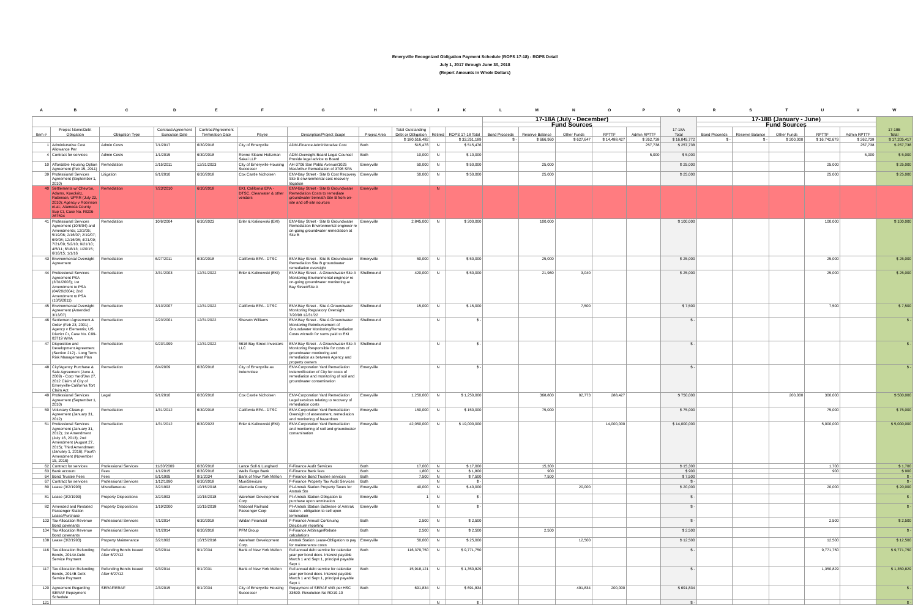Emeryville Recognized Obligation Payment Schedule (ROPS 17-18) - ROPS Detail
July 1, 2017 through June 30, 2018
(Report Amounts in Whole Dollars)
| A | B | C | D | E | F | G | H | I | J | K | L | M | N | O | P | Q | R | S | T | U | V | W |
| --- | --- | --- | --- | --- | --- | --- | --- | --- | --- | --- | --- | --- | --- | --- | --- | --- | --- | --- | --- | --- | --- | --- |
| | | | | | | | | | | | 17-18A (July - December) | | | | | 17-18A Total | 17-18B (January - June) | | | | | 17-18B Total |
| | | | | | | | | | | | Fund Sources | | | | | | Fund Sources | | | | | |
| Item # | Project Name/Debt Obligation | Obligation Type | Contract/Agreement Execution Date | Contract/Agreement Termination Date | Payee | Description/Project Scope | Project Area | Total Outstanding Debt or Obligation | Retired | ROPS 17-18 Total | Bond Proceeds | Reserve Balance | Other Funds | RPTTF | Admin RPTTF | | Bond Proceeds | Reserve Balance | Other Funds | RPTTF | Admin RPTTF | |
| | | | | | | | | $ 180,516,482 | | $ 33,251,189 | $ - | $ 666,960 | $ 627,647 | $ 14,488,427 | $ 262,738 | $ 16,045,772 | $ - | $ - | $ 200,000 | $ 16,742,679 | $ 262,738 | $ 17,205,417 |
| 1 | Administrative Cost Allowance Per | Admin Costs | 7/1/2017 | 6/30/2018 | City of Emeryville | ADM-Finance Administrative Cost | Both | 515,476 | N | $ 515,476 | | | | | 257,738 | $ 257,738 | | | | | 257,738 | $ 257,738 |
| 4 | Contract for services | Admin Costs | 1/1/2015 | 6/30/2018 | Renne Sloane Holtzman Sakai LLP | ADM-Oversight Board Legal Counsel Provide legal advice to Board | Both | 10,000 | N | $ 10,000 | | | | | 5,000 | $ 5,000 | | | | | 5,000 | $ 5,000 |
| 10 | Affordable Housing Option Agreement (Feb 15, 2011) | Remediation | 2/15/2011 | 12/31/2023 | City of Emeryville-Housing Successor | AH-3706 San Pablo Avenue/1025 MacArthur Remediation of 3706 SPA | Emeryville | 50,000 | N | $ 50,000 | | 25,000 | | | | $ 25,000 | | | | 25,000 | | $ 25,000 |
| 39 | Professional Services Agreement (September 1, 2010) | Litigation | 9/1/2010 | 6/30/2018 | Cox Castle Nicholsen | ENV-Bay Street - Site B Cost Recovery Site B environmental cost recovery litigation | Emeryville | 50,000 | N | $ 50,000 | | 25,000 | | | | $ 25,000 | | | | 25,000 | | $ 25,000 |
| 40 | Settlements w/ Chevron, Adams, Koeckritz, Robinson, UPRR (July 23, 2010); Agency v Robinson et.al.; Alameda County Sup Ct, Case No. RG06-267594 | Remediation | 7/23/2010 | 6/30/2018 | EKI, California EPA - DTSC, Clearwater & other vendors | ENV-Bay Street - Site B Groundwater Remediation Costs to remediate groundwater beneath Site B from on-site and off-site sources | Emeryville | | N | | | | | | | | | | | | | |
| 41 | Professional Services Agreement (10/6/04) and Amendments; 12/2/05; 5/19/06; 2/16/07; 2/19/07; 6/9/08; 12/16/08; 4/21/09; 7/21/09; 5/2/10; 9/21/10; 4/5/11; 6/18/13; 1/20/15; 6/16/15; 1/1/16 | Remediation | 10/6/2004 | 6/30/2023 | Erler & Kalinowski (EKI) | ENV-Bay Street - Site B Groundwater Remediation Environmental engineer re on-going groundwater remediation at Site B | Emeryville | 2,845,000 | N | $ 200,000 | | 100,000 | | | | $ 100,000 | | | | 100,000 | | $ 100,000 |
| 43 | Environmental Oversight Agreement | Remediation | 6/27/2011 | 6/30/2018 | California EPA - DTSC | ENV-Bay Street - Site B Groundwater Remediation Site B groundwater remediation oversight | Emeryville | 50,000 | N | $ 50,000 | | 25,000 | | | | $ 25,000 | | | | 25,000 | | $ 25,000 |
| 44 | Professional Services Agreement PSA (3/31/2003); 1st Amendment to PSA (04/20/2004); 2nd Amendment to PSA (10/5/2011) | Remediation | 3/31/2003 | 12/31/2022 | Erler & Kalinowski (EKI) | ENV-Bay Street - A Groundwater Site A Monitoring Environmental engineer re on-going groundwater monitoring at Bay Street/Site A | Shellmound | 420,000 | N | $ 50,000 | | 21,960 | 3,040 | | | $ 25,000 | | | | 25,000 | | $ 25,000 |
| 45 | Environmental Oversight Agreement (Amended 3/13/07) | Remediation | 3/13/2007 | 12/31/2022 | California EPA - DTSC | ENV-Bay Street - Site A Groundwater Monitoring Regulatory Oversight 7/20/98 12/31/22 | Shellmound | 15,000 | N | $ 15,000 | | | 7,500 | | | $ 7,500 | | | | 7,500 | | $ 7,500 |
| 46 | Settlement Agreement & Order (Feb 23, 2001) - Agency v Elementis; US District Ct, Case No. C99-03719 WHA | Remediation | 2/23/2001 | 12/31/2022 | Sherwin Williams | ENV-Bay Street - Site A Groundwater Monitoring Reimbursement of Groundwater Monitoring/Remediation Costs w/credit for sums paid to EKI | Shellmound | | N | $ - | | | | | | $ - | | | | | | $ - |
| 47 | Disposition and Development Agreement (Section 212) - Long Term Risk Management Plan | Remediation | 9/23/1999 | 12/31/2022 | 5616 Bay Street Investors LLC | ENV-Bay Street - A Groundwater Site A Monitoring Responsible for costs of groundwater monitoring and remediation as between Agency and property owners | Shellmound | | N | $ - | | | | | | $ - | | | | | | $ - |
| 48 | City/Agency Purchase & Sale Agreement (June 4, 2009) - Corp Yard/Jan 27, 2012 Claim of City of Emeryville-California Tort Claim Act | Remediation | 6/4/2009 | 6/30/2018 | City of Emeryville as Indemnitee | ENV-Corporation Yard Remediation Indemnification of City for costs of remediation and monitoring of soil and groundwater contamination | Emeryville | | N | $ - | | | | | | $ - | | | | | | $ - |
| 49 | Professional Services Agreement (September 1, 2010) | Legal | 9/1/2010 | 6/30/2018 | Cox Castle Nicholsen | ENV-Corporation Yard Remediation Legal services relating to recovery of remediation costs | Emeryville | 1,250,000 | N | $ 1,250,000 | | 368,800 | 92,773 | 288,427 | | $ 750,000 | | | 200,000 | 300,000 | | $ 500,000 |
| 50 | Voluntary Cleanup Agreement (January 31, 2012) | Remediation | 1/31/2012 | 6/30/2018 | California EPA - DTSC | ENV-Corporation Yard Remediation Oversight of assessment, remediation and monitoring of hazardous | Emeryville | 150,000 | N | $ 150,000 | | 75,000 | | | | $ 75,000 | | | | 75,000 | | $ 75,000 |
| 51 | Professional Services Agreement (January 31, 2012); 1st Amendment (July 16, 2013); 2nd Amendment (August 27, 2015); Third Amendment (January 1, 2016); Fourth Amendment (November 15, 2016) | Remediation | 1/31/2012 | 6/30/2023 | Erler & Kalinowski (EKI) | ENV-Corporation Yard Remediation and monitoring of soil and groundwater contamination | Emeryville | 42,050,000 | N | $ 19,000,000 | | | | 14,000,000 | | $ 14,000,000 | | | | 5,000,000 | | $ 5,000,000 |
| 62 | Contract for services | Professional Services | 11/30/2009 | 6/30/2018 | Lance Soll & Lunghard | F-Finance Audit Services | Both | 17,000 | N | $ 17,000 | | 15,300 | | | | $ 15,300 | | | | 1,700 | | $ 1,700 |
| 63 | Bank account | Fees | 1/1/2015 | 6/30/2018 | Wells Fargo Bank | F-Finance Bank fees | Both | 1,800 | N | $ 1,800 | | 900 | | | | $ 900 | | | | 900 | | $ 900 |
| 64 | Bond Trustee Fees | Fees | 9/1/1995 | 9/1/2034 | Bank of New York Mellon | F-Finance Bond Trustee services | Both | 7,500 | N | $ 7,500 | | 7,500 | | | | $ 7,500 | | | | | | $ - |
| 67 | Contract for services | Professional Services | 1/12/1990 | 6/30/2018 | MuniServices | F-Finance Property Tax Audit Services | Both | | N | $ - | | | | | | $ - | | | | | | $ - |
| 80 | Lease (3/2/1993) | Miscellaneous | 3/2/1993 | 10/15/2018 | Alameda County | PI-Amtrak Station Property Taxes for Amtrak Stn | Emeryville | 40,000 | N | $ 40,000 | | | 20,000 | | | $ 20,000 | | | | 20,000 | | $ 20,000 |
| 81 | Lease (3/2/1993) | Property Dispositions | 3/2/1993 | 10/15/2018 | Wareham Development Corp | PI-Amtrak Station Obligation to purchase upon termination | Emeryville | 1 | N | $ - | | | | | | $ - | | | | | | $ - |
| 82 | Amended and Restated Passenger Station Lease/Purchase | Property Dispositions | 1/19/2000 | 10/15/2018 | National Railroad Passenger Corp | PI-Amtrak Station Sublease of Amtrak station - obligation to sell upon termination | Emeryville | | N | $ - | | | | | | $ - | | | | | | $ - |
| 103 | Tax Allocation Revenue Bond covenants | Professional Services | 7/1/2014 | 6/30/2018 | Wildan Financial | F-Finance Annual Continuing Disclosure reporting | Both | 2,500 | N | $ 2,500 | | | | | | $ - | | | | 2,500 | | $ 2,500 |
| 104 | Tax Allocation Revenue Bond covenants | Professional Services | 7/1/2014 | 6/30/2018 | PFM Group | F-Finance Arbitrage/Rebate calculations | Both | 2,500 | N | $ 2,500 | | 2,500 | | | | $ 2,500 | | | | | | $ - |
| 108 | Lease (3/2/1993) | Property Maintenance | 3/2/1993 | 10/15/2018 | Wareham Development Corp. | Amtrak Station Lease-Obligation to pay for maintenance costs | Emeryville | 50,000 | N | $ 25,000 | | | 12,500 | | | $ 12,500 | | | | 12,500 | | $ 12,500 |
| 116 | Tax Allocation Refunding Bonds, 2014A Debt Service Payment | Refunding Bonds Issued After 6/27/12 | 9/3/2014 | 9/1/2034 | Bank of New York Mellon | Full annual debt service for calendar year per bond docs. Interest payable March 1 and Sept 1, principal payable Sept 1 | Both | 116,379,750 | N | $ 9,771,750 | | | | | | $ - | | | | 9,771,750 | | $ 9,771,750 |
| 117 | Tax Allocation Refunding Bonds, 2014B Debt Service Payment | Refunding Bonds Issued After 6/27/12 | 9/3/2014 | 9/1/2031 | Bank of New York Mellon | Full annual debt service for calendar year per bond docs. Interest payable March 1 and Sept 1, principal payable Sept 1 | Both | 15,918,121 | N | $ 1,350,829 | | | | | | $ - | | | | 1,350,829 | | $ 1,350,829 |
| 120 | Agreement Regarding SERAF Repayment Schedule | SERAF/ERAF | 2/3/2015 | 9/1/2034 | City of Emeryville Housing Successor | Repayment of SERAF shift per HSC 33690- Resolution No RD19-10 | Both | 691,834 | N | $ 691,834 | | | 491,834 | 200,000 | | $ 691,834 | | | | | | $ - |
| 121 | | | | | | | | | N | $ - | | | | | | $ - | | | | | | $ - |